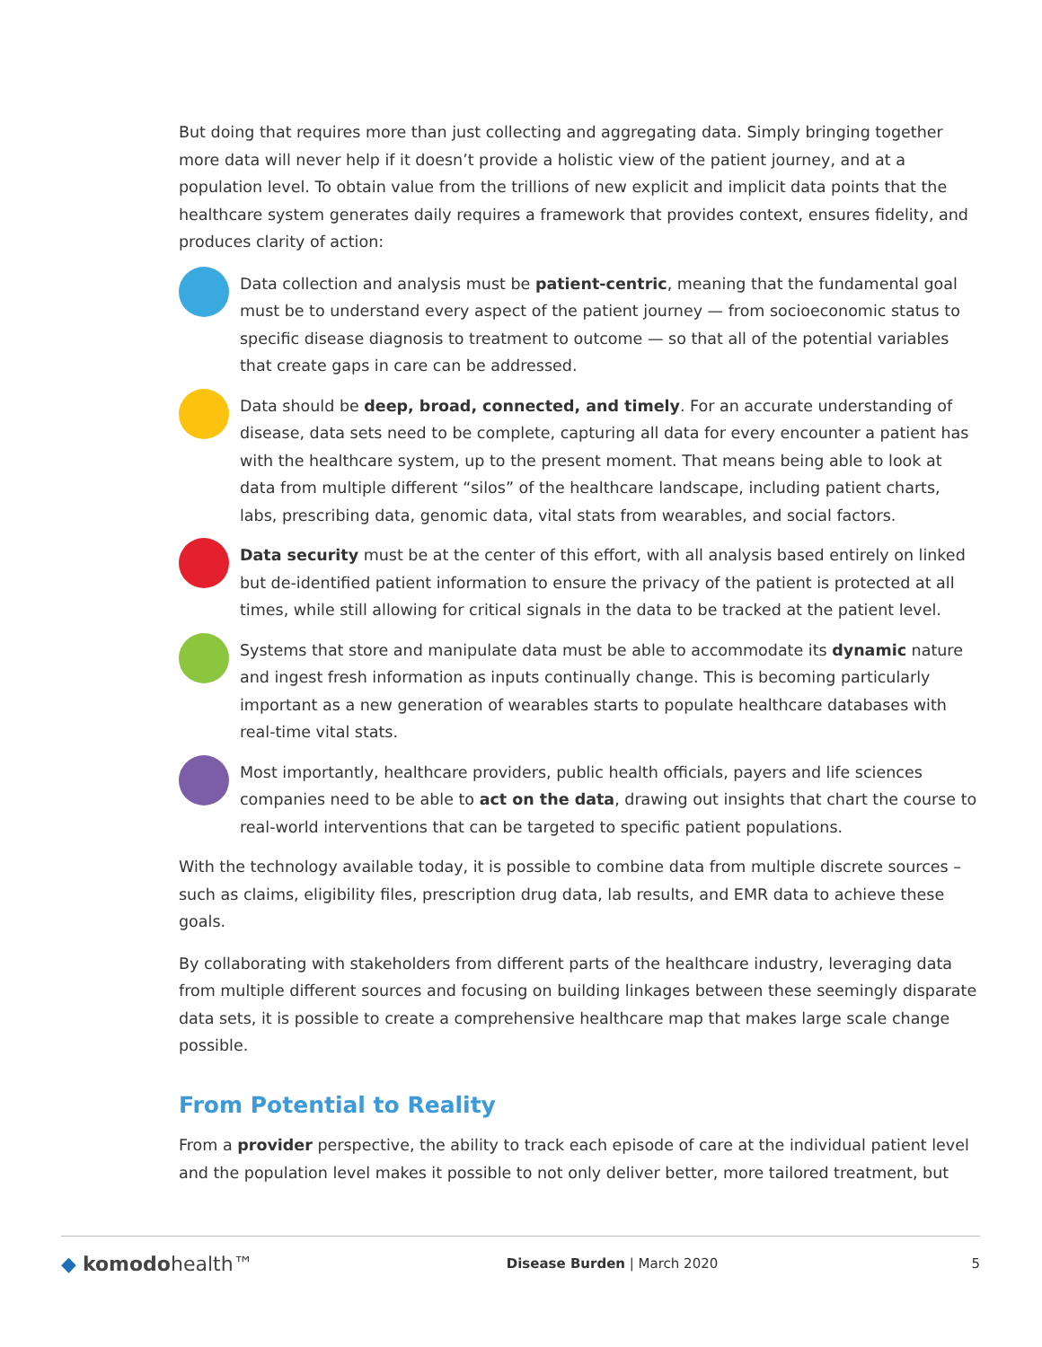But doing that requires more than just collecting and aggregating data. Simply bringing together more data will never help if it doesn’t provide a holistic view of the patient journey, and at a population level. To obtain value from the trillions of new explicit and implicit data points that the healthcare system generates daily requires a framework that provides context, ensures fidelity, and produces clarity of action:
Data collection and analysis must be patient-centric, meaning that the fundamental goal must be to understand every aspect of the patient journey — from socioeconomic status to specific disease diagnosis to treatment to outcome — so that all of the potential variables that create gaps in care can be addressed.
Data should be deep, broad, connected, and timely. For an accurate understanding of disease, data sets need to be complete, capturing all data for every encounter a patient has with the healthcare system, up to the present moment. That means being able to look at data from multiple different “silos” of the healthcare landscape, including patient charts, labs, prescribing data, genomic data, vital stats from wearables, and social factors.
Data security must be at the center of this effort, with all analysis based entirely on linked but de-identified patient information to ensure the privacy of the patient is protected at all times, while still allowing for critical signals in the data to be tracked at the patient level.
Systems that store and manipulate data must be able to accommodate its dynamic nature and ingest fresh information as inputs continually change. This is becoming particularly important as a new generation of wearables starts to populate healthcare databases with real-time vital stats.
Most importantly, healthcare providers, public health officials, payers and life sciences companies need to be able to act on the data, drawing out insights that chart the course to real-world interventions that can be targeted to specific patient populations.
With the technology available today, it is possible to combine data from multiple discrete sources – such as claims, eligibility files, prescription drug data, lab results, and EMR data to achieve these goals.
By collaborating with stakeholders from different parts of the healthcare industry, leveraging data from multiple different sources and focusing on building linkages between these seemingly disparate data sets, it is possible to create a comprehensive healthcare map that makes large scale change possible.
From Potential to Reality
From a provider perspective, the ability to track each episode of care at the individual patient level and the population level makes it possible to not only deliver better, more tailored treatment, but
◆ komodohealth™
Disease Burden | March 2020 5